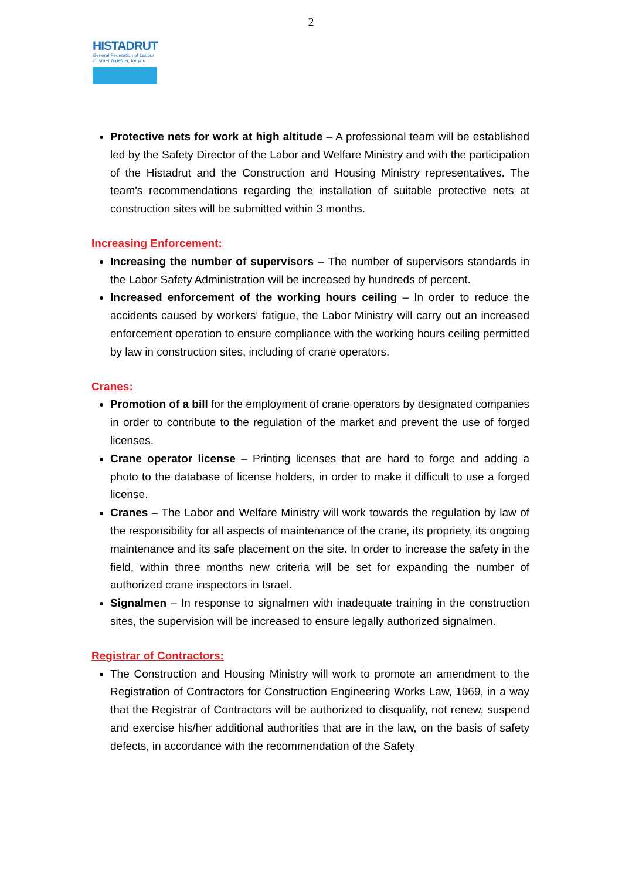2
HISTADRUT
General Federation of Labour in Israel Together, for you
Protective nets for work at high altitude – A professional team will be established led by the Safety Director of the Labor and Welfare Ministry and with the participation of the Histadrut and the Construction and Housing Ministry representatives. The team's recommendations regarding the installation of suitable protective nets at construction sites will be submitted within 3 months.
Increasing Enforcement:
Increasing the number of supervisors – The number of supervisors standards in the Labor Safety Administration will be increased by hundreds of percent.
Increased enforcement of the working hours ceiling – In order to reduce the accidents caused by workers' fatigue, the Labor Ministry will carry out an increased enforcement operation to ensure compliance with the working hours ceiling permitted by law in construction sites, including of crane operators.
Cranes:
Promotion of a bill for the employment of crane operators by designated companies in order to contribute to the regulation of the market and prevent the use of forged licenses.
Crane operator license – Printing licenses that are hard to forge and adding a photo to the database of license holders, in order to make it difficult to use a forged license.
Cranes – The Labor and Welfare Ministry will work towards the regulation by law of the responsibility for all aspects of maintenance of the crane, its propriety, its ongoing maintenance and its safe placement on the site. In order to increase the safety in the field, within three months new criteria will be set for expanding the number of authorized crane inspectors in Israel.
Signalmen – In response to signalmen with inadequate training in the construction sites, the supervision will be increased to ensure legally authorized signalmen.
Registrar of Contractors:
The Construction and Housing Ministry will work to promote an amendment to the Registration of Contractors for Construction Engineering Works Law, 1969, in a way that the Registrar of Contractors will be authorized to disqualify, not renew, suspend and exercise his/her additional authorities that are in the law, on the basis of safety defects, in accordance with the recommendation of the Safety